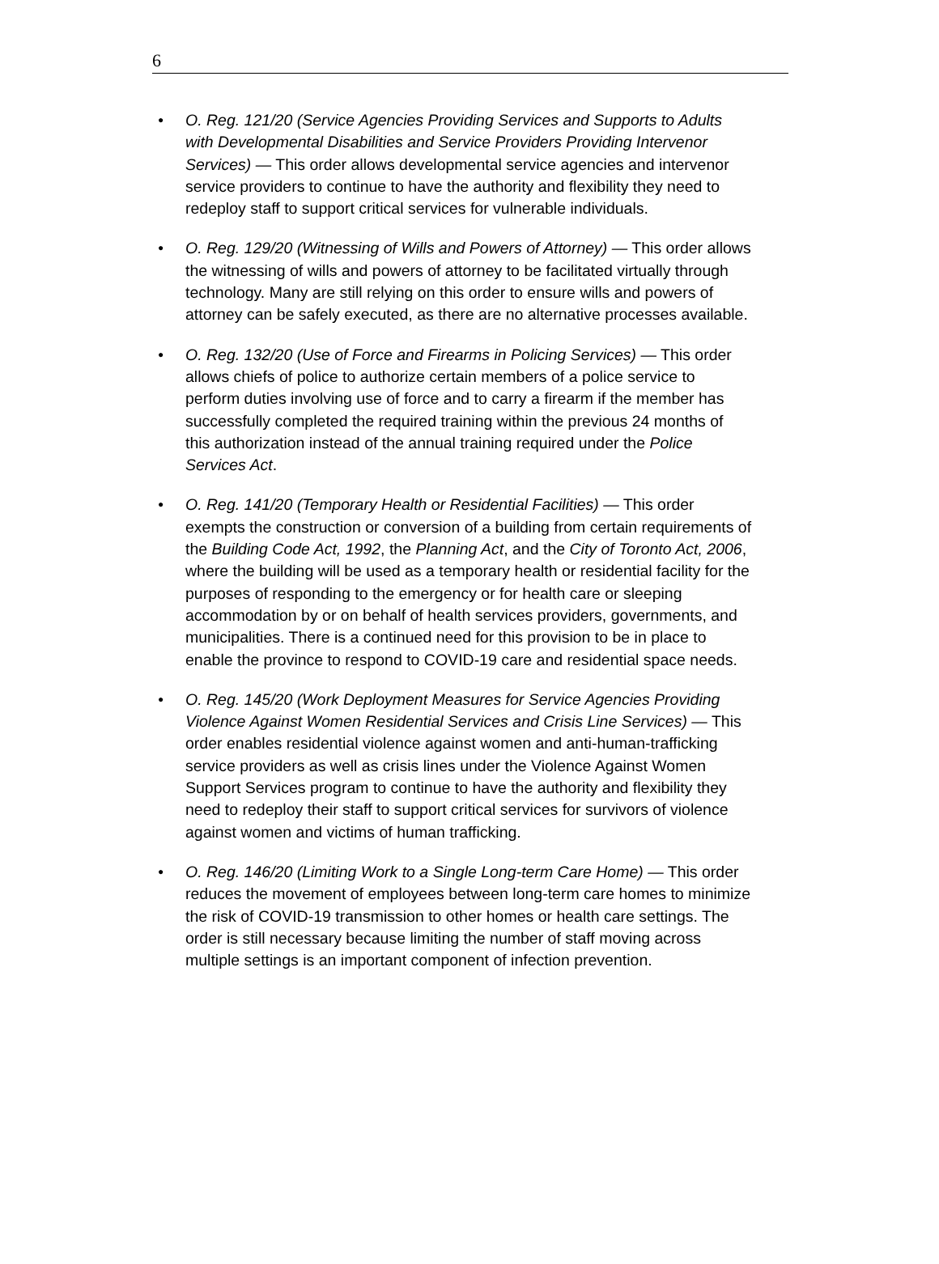6
● O. Reg. 121/20 (Service Agencies Providing Services and Supports to Adults with Developmental Disabilities and Service Providers Providing Intervenor Services) — This order allows developmental service agencies and intervenor service providers to continue to have the authority and flexibility they need to redeploy staff to support critical services for vulnerable individuals.
● O. Reg. 129/20 (Witnessing of Wills and Powers of Attorney) — This order allows the witnessing of wills and powers of attorney to be facilitated virtually through technology. Many are still relying on this order to ensure wills and powers of attorney can be safely executed, as there are no alternative processes available.
● O. Reg. 132/20 (Use of Force and Firearms in Policing Services) — This order allows chiefs of police to authorize certain members of a police service to perform duties involving use of force and to carry a firearm if the member has successfully completed the required training within the previous 24 months of this authorization instead of the annual training required under the Police Services Act.
● O. Reg. 141/20 (Temporary Health or Residential Facilities) — This order exempts the construction or conversion of a building from certain requirements of the Building Code Act, 1992, the Planning Act, and the City of Toronto Act, 2006, where the building will be used as a temporary health or residential facility for the purposes of responding to the emergency or for health care or sleeping accommodation by or on behalf of health services providers, governments, and municipalities. There is a continued need for this provision to be in place to enable the province to respond to COVID-19 care and residential space needs.
● O. Reg. 145/20 (Work Deployment Measures for Service Agencies Providing Violence Against Women Residential Services and Crisis Line Services) — This order enables residential violence against women and anti-human-trafficking service providers as well as crisis lines under the Violence Against Women Support Services program to continue to have the authority and flexibility they need to redeploy their staff to support critical services for survivors of violence against women and victims of human trafficking.
● O. Reg. 146/20 (Limiting Work to a Single Long-term Care Home) — This order reduces the movement of employees between long-term care homes to minimize the risk of COVID-19 transmission to other homes or health care settings. The order is still necessary because limiting the number of staff moving across multiple settings is an important component of infection prevention.